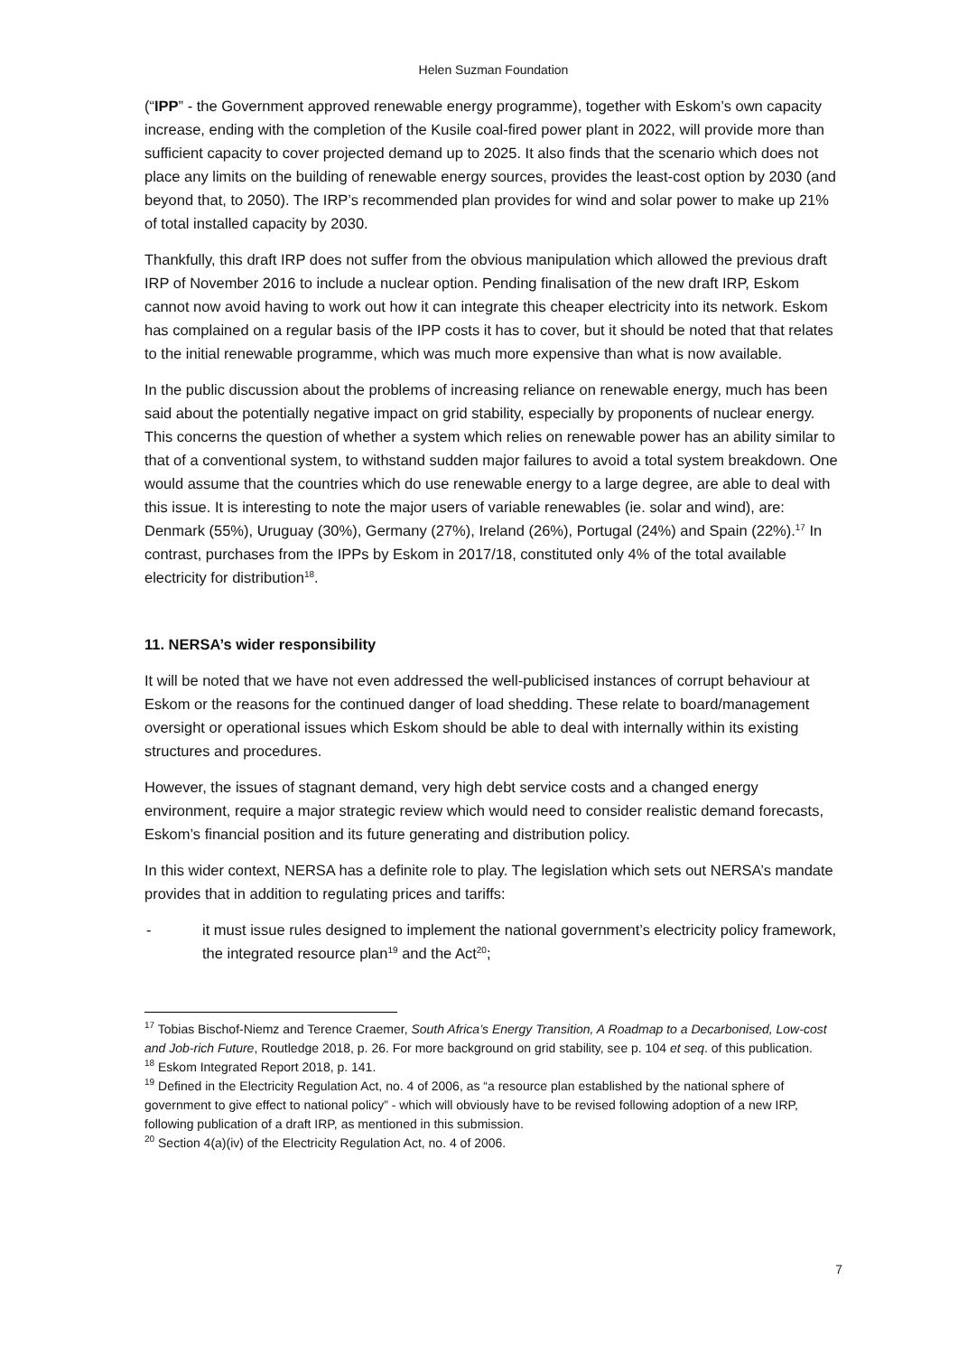Helen Suzman Foundation
(“IPP” - the Government approved renewable energy programme), together with Eskom’s own capacity increase, ending with the completion of the Kusile coal-fired power plant in 2022, will provide more than sufficient capacity to cover projected demand up to 2025. It also finds that the scenario which does not place any limits on the building of renewable energy sources, provides the least-cost option by 2030 (and beyond that, to 2050). The IRP’s recommended plan provides for wind and solar power to make up 21% of total installed capacity by 2030.
Thankfully, this draft IRP does not suffer from the obvious manipulation which allowed the previous draft IRP of November 2016 to include a nuclear option. Pending finalisation of the new draft IRP, Eskom cannot now avoid having to work out how it can integrate this cheaper electricity into its network. Eskom has complained on a regular basis of the IPP costs it has to cover, but it should be noted that that relates to the initial renewable programme, which was much more expensive than what is now available.
In the public discussion about the problems of increasing reliance on renewable energy, much has been said about the potentially negative impact on grid stability, especially by proponents of nuclear energy. This concerns the question of whether a system which relies on renewable power has an ability similar to that of a conventional system, to withstand sudden major failures to avoid a total system breakdown. One would assume that the countries which do use renewable energy to a large degree, are able to deal with this issue. It is interesting to note the major users of variable renewables (ie. solar and wind), are: Denmark (55%), Uruguay (30%), Germany (27%), Ireland (26%), Portugal (24%) and Spain (22%).<sup>17</sup> In contrast, purchases from the IPPs by Eskom in 2017/18, constituted only 4% of the total available electricity for distribution<sup>18</sup>.
11. NERSA’s wider responsibility
It will be noted that we have not even addressed the well-publicised instances of corrupt behaviour at Eskom or the reasons for the continued danger of load shedding. These relate to board/management oversight or operational issues which Eskom should be able to deal with internally within its existing structures and procedures.
However, the issues of stagnant demand, very high debt service costs and a changed energy environment, require a major strategic review which would need to consider realistic demand forecasts, Eskom’s financial position and its future generating and distribution policy.
In this wider context, NERSA has a definite role to play. The legislation which sets out NERSA’s mandate provides that in addition to regulating prices and tariffs:
- it must issue rules designed to implement the national government’s electricity policy framework, the integrated resource plan<sup>19</sup> and the Act<sup>20</sup>;
<sup>17</sup> Tobias Bischof-Niemz and Terence Craemer, South Africa’s Energy Transition, A Roadmap to a Decarbonised, Low-cost and Job-rich Future, Routledge 2018, p. 26. For more background on grid stability, see p. 104 et seq. of this publication.
<sup>18</sup> Eskom Integrated Report 2018, p. 141.
<sup>19</sup> Defined in the Electricity Regulation Act, no. 4 of 2006, as “a resource plan established by the national sphere of government to give effect to national policy” - which will obviously have to be revised following adoption of a new IRP, following publication of a draft IRP, as mentioned in this submission.
<sup>20</sup> Section 4(a)(iv) of the Electricity Regulation Act, no. 4 of 2006.
7